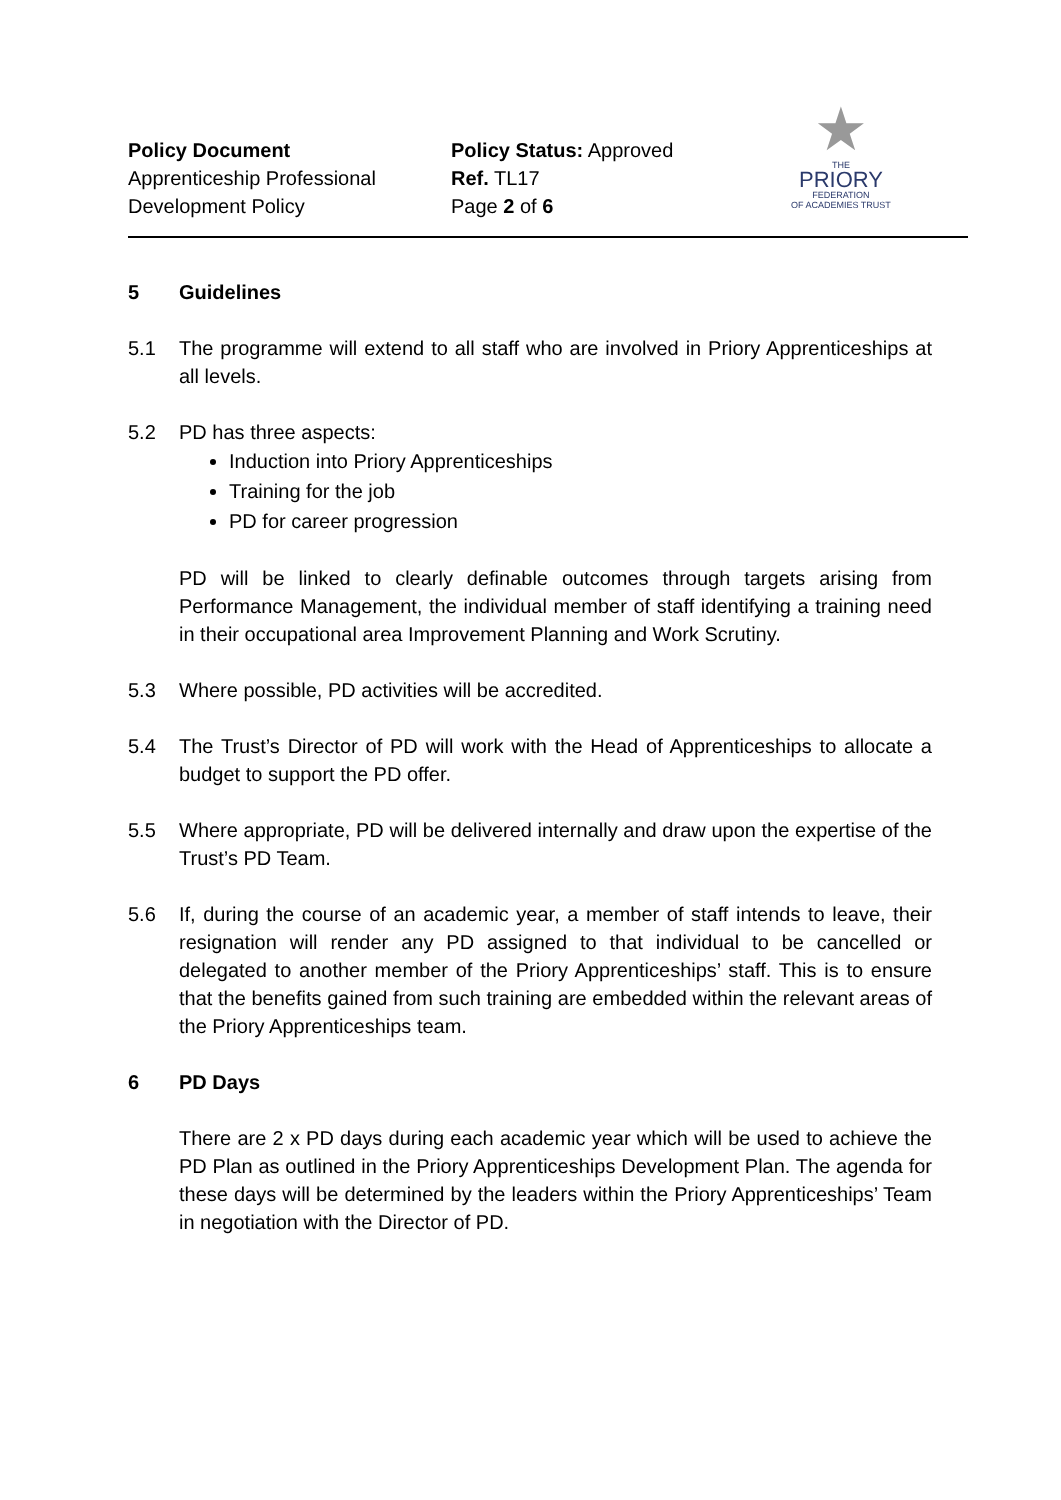Policy Document
Apprenticeship Professional
Development Policy
Policy Status: Approved
Ref. TL17
Page 2 of 6
★
THE
PRIORY
FEDERATION
OF ACADEMIES TRUST
5 Guidelines
5.1 The programme will extend to all staff who are involved in Priory Apprenticeships at all levels.
5.2 PD has three aspects:
Induction into Priory Apprenticeships
Training for the job
PD for career progression
PD will be linked to clearly definable outcomes through targets arising from Performance Management, the individual member of staff identifying a training need in their occupational area Improvement Planning and Work Scrutiny.
5.3 Where possible, PD activities will be accredited.
5.4 The Trust’s Director of PD will work with the Head of Apprenticeships to allocate a budget to support the PD offer.
5.5 Where appropriate, PD will be delivered internally and draw upon the expertise of the Trust’s PD Team.
5.6 If, during the course of an academic year, a member of staff intends to leave, their resignation will render any PD assigned to that individual to be cancelled or delegated to another member of the Priory Apprenticeships’ staff. This is to ensure that the benefits gained from such training are embedded within the relevant areas of the Priory Apprenticeships team.
6 PD Days
There are 2 x PD days during each academic year which will be used to achieve the PD Plan as outlined in the Priory Apprenticeships Development Plan. The agenda for these days will be determined by the leaders within the Priory Apprenticeships’ Team in negotiation with the Director of PD.